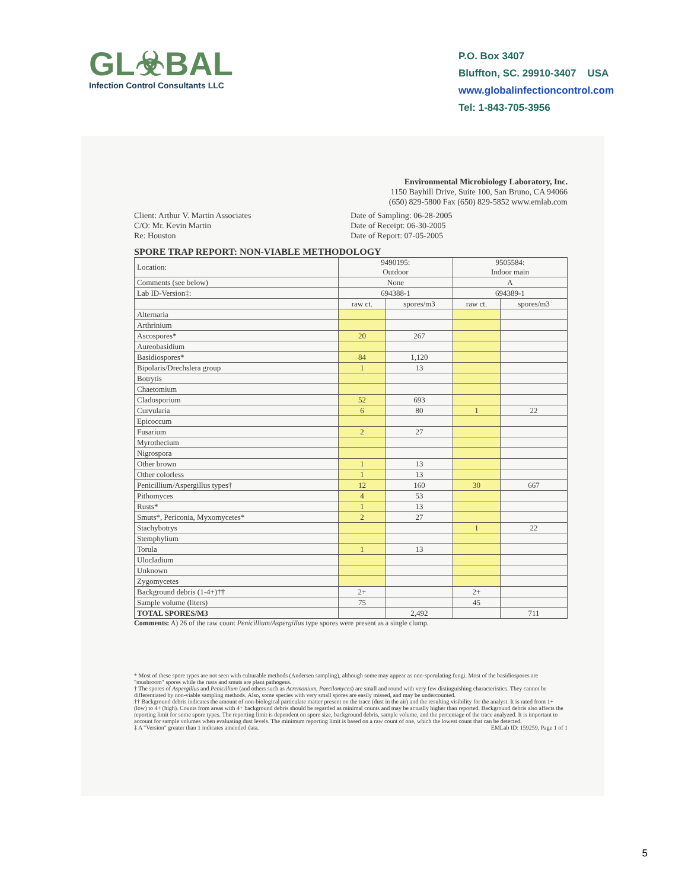GL☣BAL
Infection Control Consultants LLC
P.O. Box 3407
Bluffton, SC. 29910-3407 USA
www.globalinfectioncontrol.com
Tel: 1-843-705-3956
Environmental Microbiology Laboratory, Inc.
1150 Bayhill Drive, Suite 100, San Bruno, CA 94066
(650) 829-5800 Fax (650) 829-5852 www.emlab.com
Client: Arthur V. Martin Associates
C/O: Mr. Kevin Martin
Re: Houston
Date of Sampling: 06-28-2005
Date of Receipt: 06-30-2005
Date of Report: 07-05-2005
SPORE TRAP REPORT: NON-VIABLE METHODOLOGY
| Location: | 9490195: Outdoor | | 9505584: Indoor main | |
| Comments (see below) | None | | A | |
| Lab ID-Version‡: | 694388-1 | | 694389-1 | |
| | raw ct. | spores/m3 | raw ct. | spores/m3 |
| Alternaria | | | | |
| Arthrinium | | | | |
| Ascospores* | 20 | 267 | | |
| Aureobasidium | | | | |
| Basidiospores* | 84 | 1,120 | | |
| Bipolaris/Drechslera group | 1 | 13 | | |
| Botrytis | | | | |
| Chaetomium | | | | |
| Cladosporium | 52 | 693 | | |
| Curvularia | 6 | 80 | 1 | 22 |
| Epicoccum | | | | |
| Fusarium | 2 | 27 | | |
| Myrothecium | | | | |
| Nigrospora | | | | |
| Other brown | 1 | 13 | | |
| Other colorless | 1 | 13 | | |
| Penicillium/Aspergillus types† | 12 | 160 | 30 | 667 |
| Pithomyces | 4 | 53 | | |
| Rusts* | 1 | 13 | | |
| Smuts*, Periconia, Myxomycetes* | 2 | 27 | | |
| Stachybotrys | | | 1 | 22 |
| Stemphylium | | | | |
| Torula | 1 | 13 | | |
| Ulocladium | | | | |
| Unknown | | | | |
| Zygomycetes | | | | |
| Background debris (1-4+)†† | 2+ | | 2+ | |
| Sample volume (liters) | 75 | | 45 | |
| TOTAL SPORES/M3 | | 2,492 | | 711 |
Comments: A) 26 of the raw count Penicillium/Aspergillus type spores were present as a single clump.
* Most of these spore types are not seen with culturable methods (Andersen sampling), although some may appear as non-sporulating fungi. Most of the basidiospores are "mushroom" spores while the rusts and smuts are plant pathogens.
† The spores of Aspergillus and Penicillium (and others such as Acremonium, Paecilomyces) are small and round with very few distinguishing characteristics. They cannot be differentiated by non-viable sampling methods. Also, some species with very small spores are easily missed, and may be undercounted.
†† Background debris indicates the amount of non-biological particulate matter present on the trace (dust in the air) and the resulting visibility for the analyst. It is rated from 1+ (low) to 4+ (high). Counts from areas with 4+ background debris should be regarded as minimal counts and may be actually higher than reported. Background debris also affects the reporting limit for some spore types. The reporting limit is dependent on spore size, background debris, sample volume, and the percentage of the trace analyzed. It is important to account for sample volumes when evaluating dust levels. The minimum reporting limit is based on a raw count of one, which the lowest count that can be detected.
‡ A "Version" greater than 1 indicates amended data. EMLab ID: 159259, Page 1 of 1
5